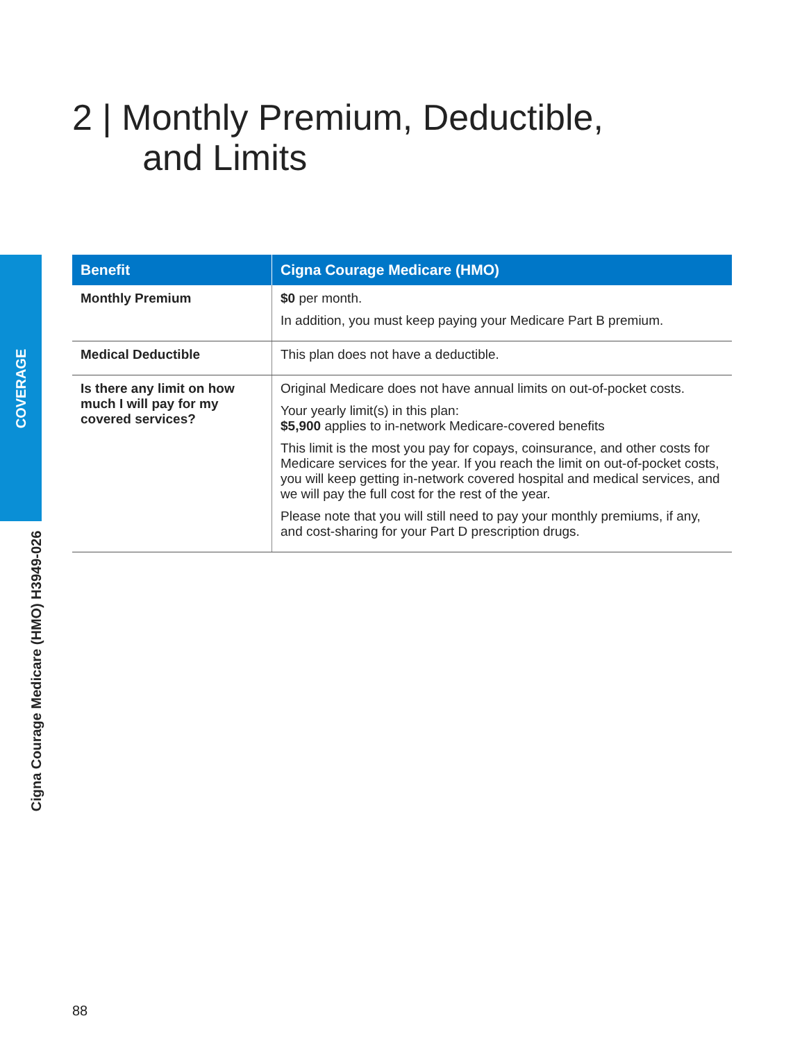2 | Monthly Premium, Deductible,
and Limits
COVERAGE
Cigna Courage Medicare (HMO) H3949-026
| Benefit | Cigna Courage Medicare (HMO) |
| --- | --- |
| Monthly Premium | $0 per month. In addition, you must keep paying your Medicare Part B premium. |
| Medical Deductible | This plan does not have a deductible. |
| Is there any limit on how much I will pay for my covered services? | Original Medicare does not have annual limits on out-of-pocket costs. Your yearly limit(s) in this plan: $5,900 applies to in-network Medicare-covered benefits This limit is the most you pay for copays, coinsurance, and other costs for Medicare services for the year. If you reach the limit on out-of-pocket costs, you will keep getting in-network covered hospital and medical services, and we will pay the full cost for the rest of the year. Please note that you will still need to pay your monthly premiums, if any, and cost-sharing for your Part D prescription drugs. |
88